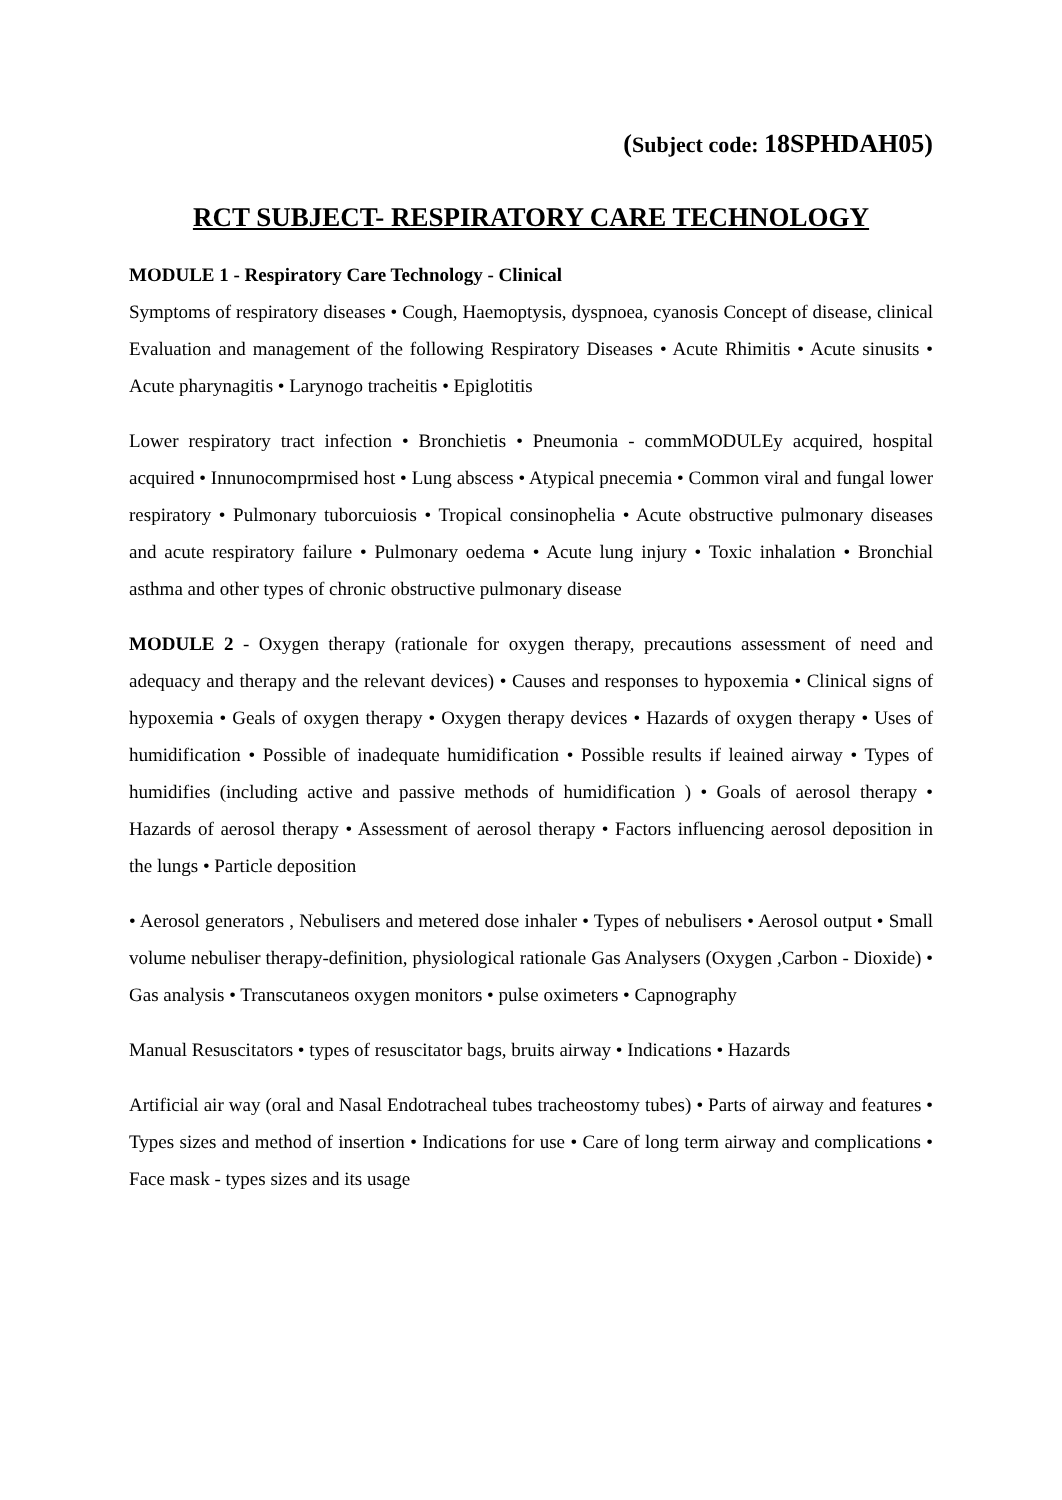(Subject code: 18SPHDAH05)
RCT SUBJECT- RESPIRATORY CARE TECHNOLOGY
MODULE 1 - Respiratory Care Technology - Clinical
Symptoms of respiratory diseases • Cough, Haemoptysis, dyspnoea, cyanosis Concept of disease, clinical Evaluation and management of the following Respiratory Diseases • Acute Rhimitis • Acute sinusits • Acute pharynagitis • Larynogo tracheitis • Epiglotitis
Lower respiratory tract infection • Bronchietis • Pneumonia - commMODULEy acquired, hospital acquired • Innunocomprmised host • Lung abscess • Atypical pnecemia • Common viral and fungal lower respiratory • Pulmonary tuborcuiosis • Tropical consinophelia • Acute obstructive pulmonary diseases and acute respiratory failure • Pulmonary oedema • Acute lung injury • Toxic inhalation • Bronchial asthma and other types of chronic obstructive pulmonary disease
MODULE 2 - Oxygen therapy (rationale for oxygen therapy, precautions assessment of need and adequacy and therapy and the relevant devices) • Causes and responses to hypoxemia • Clinical signs of hypoxemia • Geals of oxygen therapy • Oxygen therapy devices • Hazards of oxygen therapy • Uses of humidification • Possible of inadequate humidification • Possible results if leained airway • Types of humidifies (including active and passive methods of humidification ) • Goals of aerosol therapy • Hazards of aerosol therapy • Assessment of aerosol therapy • Factors influencing aerosol deposition in the lungs • Particle deposition
• Aerosol generators , Nebulisers and metered dose inhaler • Types of nebulisers • Aerosol output • Small volume nebuliser therapy-definition, physiological rationale Gas Analysers (Oxygen ,Carbon - Dioxide) • Gas analysis • Transcutaneos oxygen monitors • pulse oximeters • Capnography
Manual Resuscitators • types of resuscitator bags, bruits airway • Indications • Hazards
Artificial air way (oral and Nasal Endotracheal tubes tracheostomy tubes) • Parts of airway and features • Types sizes and method of insertion • Indications for use • Care of long term airway and complications • Face mask - types sizes and its usage